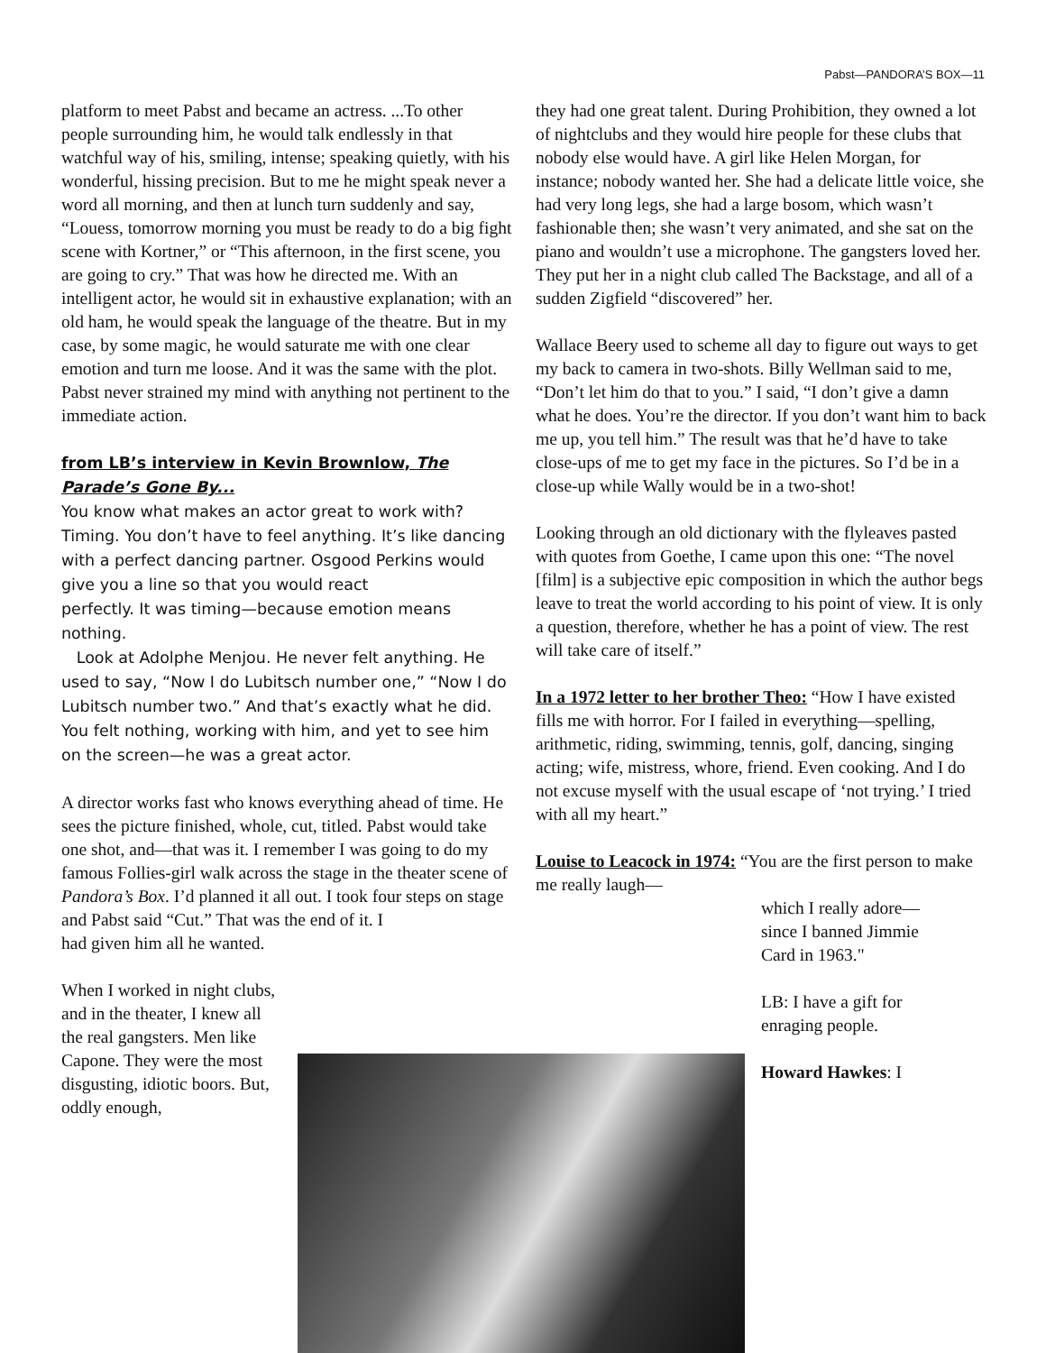Pabst—PANDORA’S BOX—11
platform to meet Pabst and became an actress. ...To other people surrounding him, he would talk endlessly in that watchful way of his, smiling, intense; speaking quietly, with his wonderful, hissing precision. But to me he might speak never a word all morning, and then at lunch turn suddenly and say, “Louess, tomorrow morning you must be ready to do a big fight scene with Kortner,” or “This afternoon, in the first scene, you are going to cry.” That was how he directed me. With an intelligent actor, he would sit in exhaustive explanation; with an old ham, he would speak the language of the theatre. But in my case, by some magic, he would saturate me with one clear emotion and turn me loose. And it was the same with the plot. Pabst never strained my mind with anything not pertinent to the immediate action.
from LB’s interview in Kevin Brownlow, The Parade’s Gone By...
You know what makes an actor great to work with? Timing. You don’t have to feel anything. It’s like dancing with a perfect dancing partner. Osgood Perkins would give you a line so that you would react
perfectly. It was timing—because emotion means nothing.
Look at Adolphe Menjou. He never felt anything. He used to say, “Now I do Lubitsch number one,” “Now I do Lubitsch number two.” And that’s exactly what he did. You felt nothing, working with him, and yet to see him on the screen—he was a great actor.
A director works fast who knows everything ahead of time. He sees the picture finished, whole, cut, titled. Pabst would take one shot, and—that was it. I remember I was going to do my famous Follies-girl walk across the stage in the theater scene of Pandora’s Box. I’d planned it all out. I took four steps on stage and Pabst said “Cut.” That was the end of it. I
had given him all he wanted.
When I worked in night clubs, and in the theater, I knew all the real gangsters. Men like Capone. They were the most disgusting, idiotic boors. But, oddly enough,
they had one great talent. During Prohibition, they owned a lot of nightclubs and they would hire people for these clubs that nobody else would have. A girl like Helen Morgan, for instance; nobody wanted her. She had a delicate little voice, she had very long legs, she had a large bosom, which wasn’t fashionable then; she wasn’t very animated, and she sat on the piano and wouldn’t use a microphone. The gangsters loved her. They put her in a night club called The Backstage, and all of a sudden Zigfield “discovered” her.
Wallace Beery used to scheme all day to figure out ways to get my back to camera in two-shots. Billy Wellman said to me, “Don’t let him do that to you.” I said, “I don’t give a damn what he does. You’re the director. If you don’t want him to back me up, you tell him.” The result was that he’d have to take close-ups of me to get my face in the pictures. So I’d be in a close-up while Wally would be in a two-shot!
Looking through an old dictionary with the flyleaves pasted with quotes from Goethe, I came upon this one: “The novel [film] is a subjective epic composition in which the author begs leave to treat the world according to his point of view. It is only a question, therefore, whether he has a point of view. The rest will take care of itself.”
In a 1972 letter to her brother Theo: “How I have existed fills me with horror. For I failed in everything—spelling, arithmetic, riding, swimming, tennis, golf, dancing, singing acting; wife, mistress, whore, friend. Even cooking. And I do not excuse myself with the usual escape of ‘not trying.’ I tried with all my heart.”
Louise to Leacock in 1974: “You are the first person to make me really laugh—
which I really adore—since I banned Jimmie Card in 1963."
LB: I have a gift for enraging people.
Howard Hawkes: I